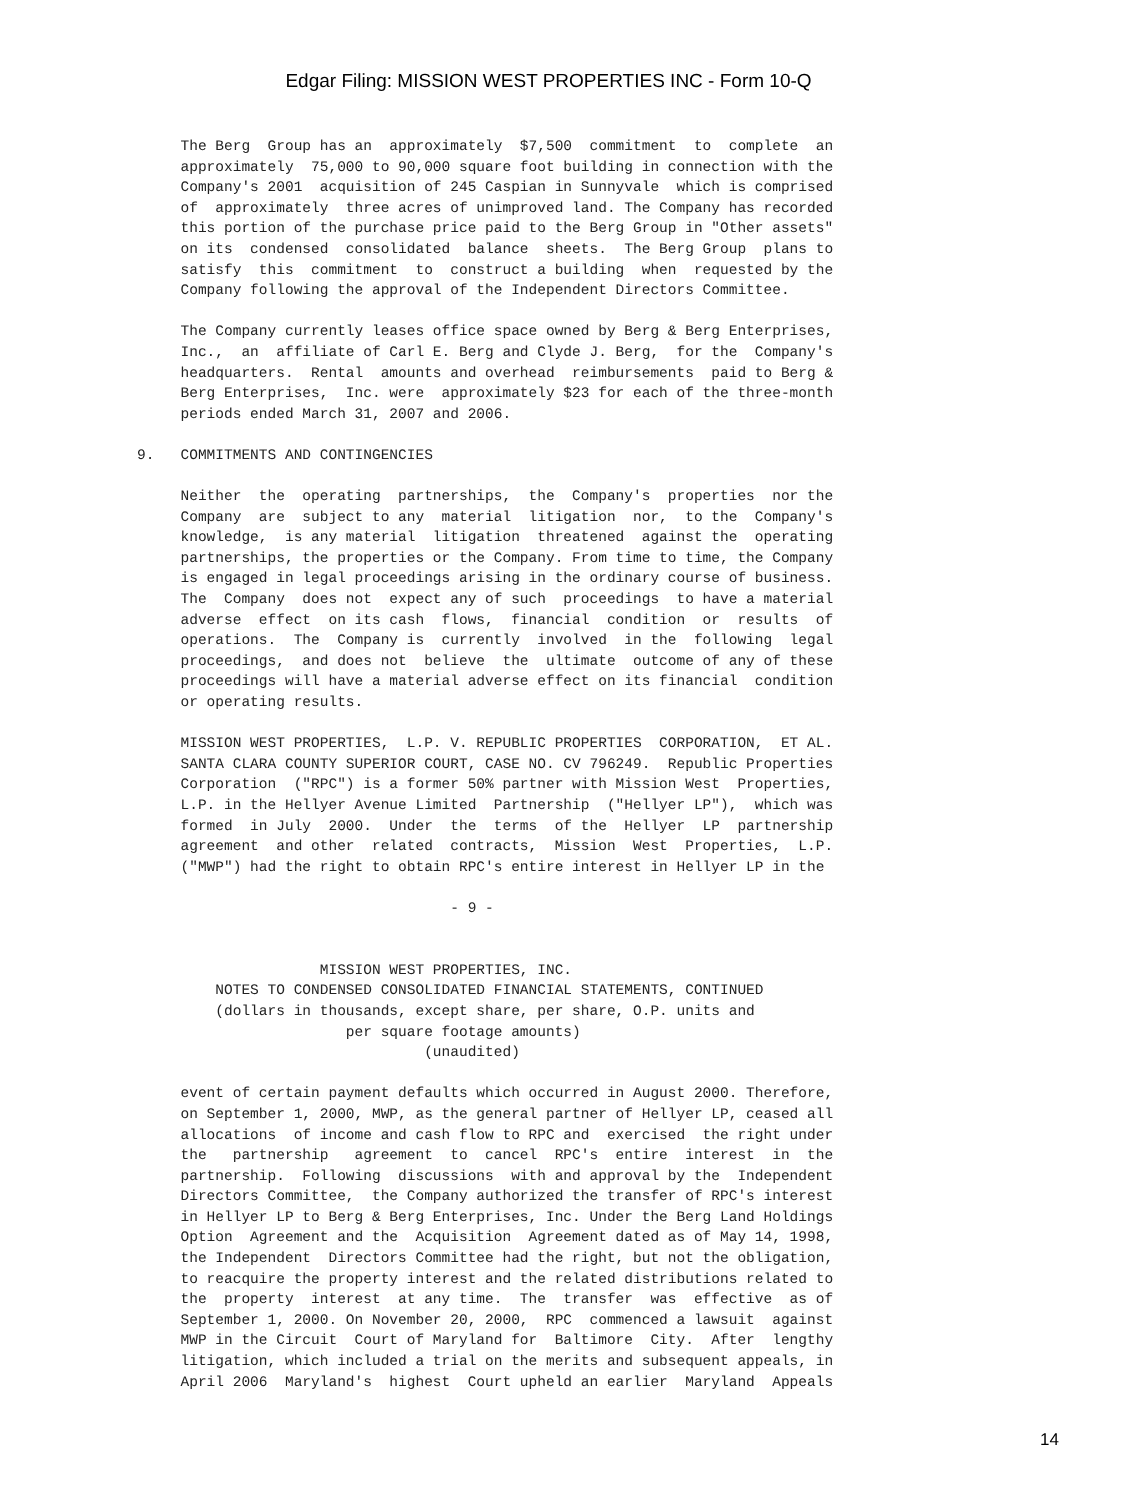Edgar Filing: MISSION WEST PROPERTIES INC - Form 10-Q
     The Berg  Group has an  approximately  $7,500  commitment  to  complete  an
     approximately  75,000 to 90,000 square foot building in connection with the
     Company's 2001  acquisition of 245 Caspian in Sunnyvale  which is comprised
     of  approximately  three acres of unimproved land. The Company has recorded
     this portion of the purchase price paid to the Berg Group in "Other assets"
     on its  condensed  consolidated  balance  sheets.  The Berg Group  plans to
     satisfy  this  commitment  to  construct a building  when  requested by the
     Company following the approval of the Independent Directors Committee.

     The Company currently leases office space owned by Berg & Berg Enterprises,
     Inc.,  an  affiliate of Carl E. Berg and Clyde J. Berg,  for the  Company's
     headquarters.  Rental  amounts and overhead  reimbursements  paid to Berg &
     Berg Enterprises,  Inc. were  approximately $23 for each of the three-month
     periods ended March 31, 2007 and 2006.

9.   COMMITMENTS AND CONTINGENCIES

     Neither  the  operating  partnerships,  the  Company's  properties  nor the
     Company  are  subject to any  material  litigation  nor,  to the  Company's
     knowledge,  is any material  litigation  threatened  against the  operating
     partnerships, the properties or the Company. From time to time, the Company
     is engaged in legal proceedings arising in the ordinary course of business.
     The  Company  does not  expect any of such  proceedings  to have a material
     adverse  effect  on its cash  flows,  financial  condition  or  results  of
     operations.  The  Company is  currently  involved  in the  following  legal
     proceedings,  and does not  believe  the  ultimate  outcome of any of these
     proceedings will have a material adverse effect on its financial  condition
     or operating results.

     MISSION WEST PROPERTIES,  L.P. V. REPUBLIC PROPERTIES  CORPORATION,  ET AL.
     SANTA CLARA COUNTY SUPERIOR COURT, CASE NO. CV 796249.  Republic Properties
     Corporation  ("RPC") is a former 50% partner with Mission West  Properties,
     L.P. in the Hellyer Avenue Limited  Partnership  ("Hellyer LP"),  which was
     formed  in July  2000.  Under  the  terms  of the  Hellyer  LP  partnership
     agreement  and other  related  contracts,  Mission  West  Properties,  L.P.
     ("MWP") had the right to obtain RPC's entire interest in Hellyer LP in the

                                    - 9 -


                     MISSION WEST PROPERTIES, INC.
         NOTES TO CONDENSED CONSOLIDATED FINANCIAL STATEMENTS, CONTINUED
         (dollars in thousands, except share, per share, O.P. units and
                        per square footage amounts)
                                 (unaudited)

     event of certain payment defaults which occurred in August 2000. Therefore,
     on September 1, 2000, MWP, as the general partner of Hellyer LP, ceased all
     allocations  of income and cash flow to RPC and  exercised  the right under
     the   partnership   agreement  to  cancel  RPC's  entire  interest  in  the
     partnership.  Following  discussions  with and approval by the  Independent
     Directors Committee,  the Company authorized the transfer of RPC's interest
     in Hellyer LP to Berg & Berg Enterprises, Inc. Under the Berg Land Holdings
     Option  Agreement and the  Acquisition  Agreement dated as of May 14, 1998,
     the Independent  Directors Committee had the right, but not the obligation,
     to reacquire the property interest and the related distributions related to
     the  property  interest  at any time.  The  transfer  was  effective  as of
     September 1, 2000. On November 20, 2000,  RPC  commenced a lawsuit  against
     MWP in the Circuit  Court of Maryland for  Baltimore  City.  After  lengthy
     litigation, which included a trial on the merits and subsequent appeals, in
     April 2006  Maryland's  highest  Court upheld an earlier  Maryland  Appeals
14